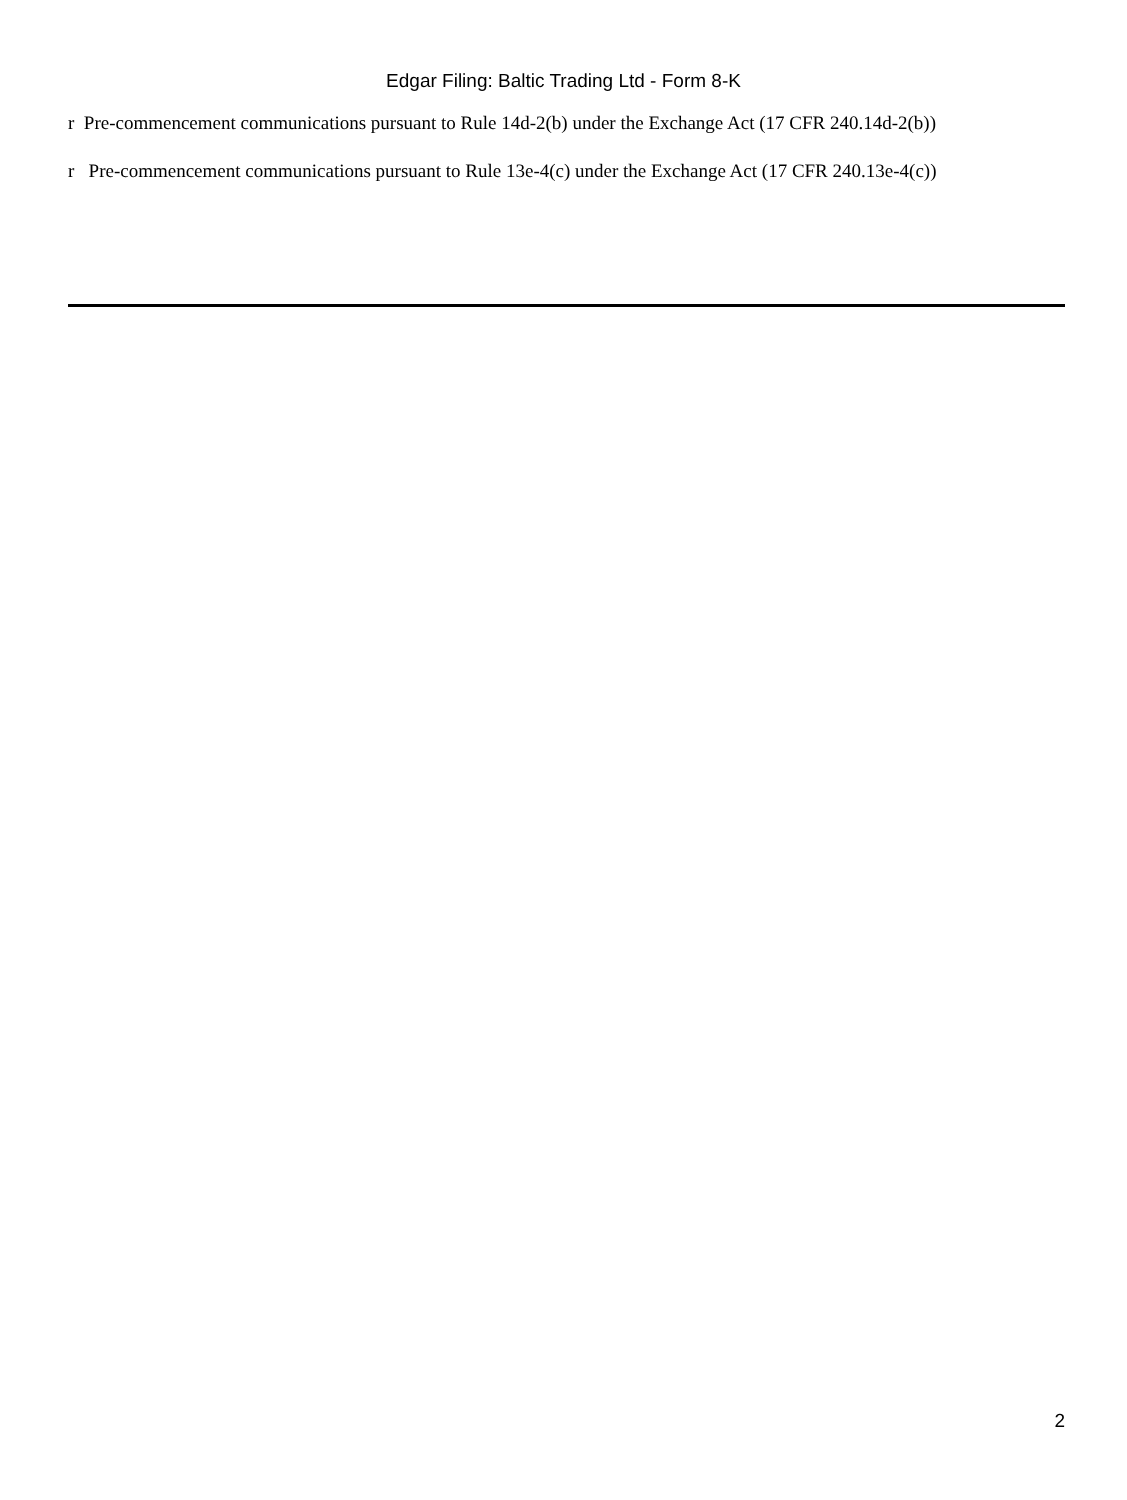Edgar Filing: Baltic Trading Ltd - Form 8-K
r Pre-commencement communications pursuant to Rule 14d-2(b) under the Exchange Act (17 CFR 240.14d-2(b))
r Pre-commencement communications pursuant to Rule 13e-4(c) under the Exchange Act (17 CFR 240.13e-4(c))
2